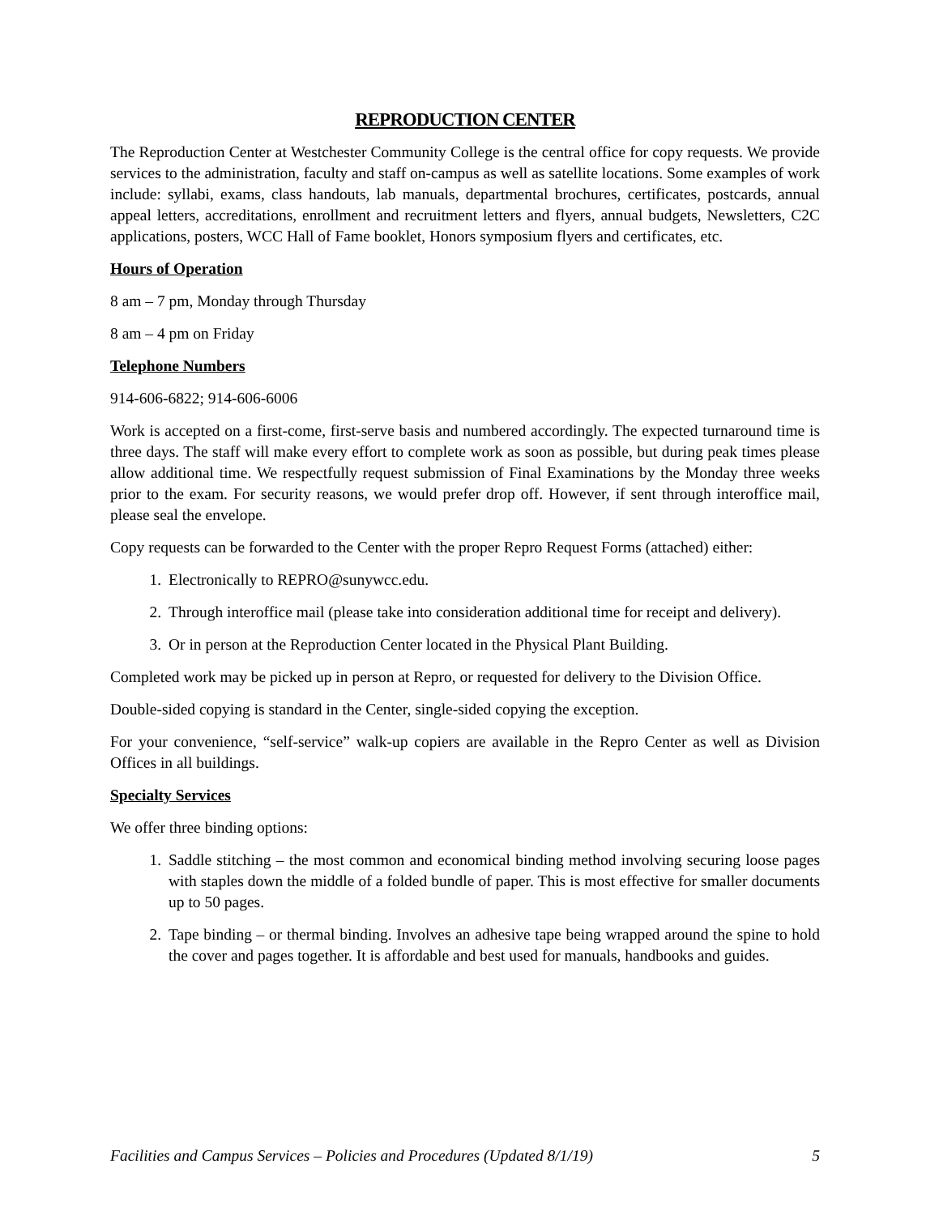REPRODUCTION CENTER
The Reproduction Center at Westchester Community College is the central office for copy requests. We provide services to the administration, faculty and staff on-campus as well as satellite locations. Some examples of work include: syllabi, exams, class handouts, lab manuals, departmental brochures, certificates, postcards, annual appeal letters, accreditations, enrollment and recruitment letters and flyers, annual budgets, Newsletters, C2C applications, posters, WCC Hall of Fame booklet, Honors symposium flyers and certificates, etc.
Hours of Operation
8 am – 7 pm, Monday through Thursday
8 am – 4 pm on Friday
Telephone Numbers
914-606-6822; 914-606-6006
Work is accepted on a first-come, first-serve basis and numbered accordingly. The expected turnaround time is three days. The staff will make every effort to complete work as soon as possible, but during peak times please allow additional time. We respectfully request submission of Final Examinations by the Monday three weeks prior to the exam. For security reasons, we would prefer drop off. However, if sent through interoffice mail, please seal the envelope.
Copy requests can be forwarded to the Center with the proper Repro Request Forms (attached) either:
1. Electronically to REPRO@sunywcc.edu.
2. Through interoffice mail (please take into consideration additional time for receipt and delivery).
3. Or in person at the Reproduction Center located in the Physical Plant Building.
Completed work may be picked up in person at Repro, or requested for delivery to the Division Office.
Double-sided copying is standard in the Center, single-sided copying the exception.
For your convenience, “self-service” walk-up copiers are available in the Repro Center as well as Division Offices in all buildings.
Specialty Services
We offer three binding options:
1. Saddle stitching – the most common and economical binding method involving securing loose pages with staples down the middle of a folded bundle of paper. This is most effective for smaller documents up to 50 pages.
2. Tape binding – or thermal binding. Involves an adhesive tape being wrapped around the spine to hold the cover and pages together. It is affordable and best used for manuals, handbooks and guides.
Facilities and Campus Services – Policies and Procedures (Updated 8/1/19) 5